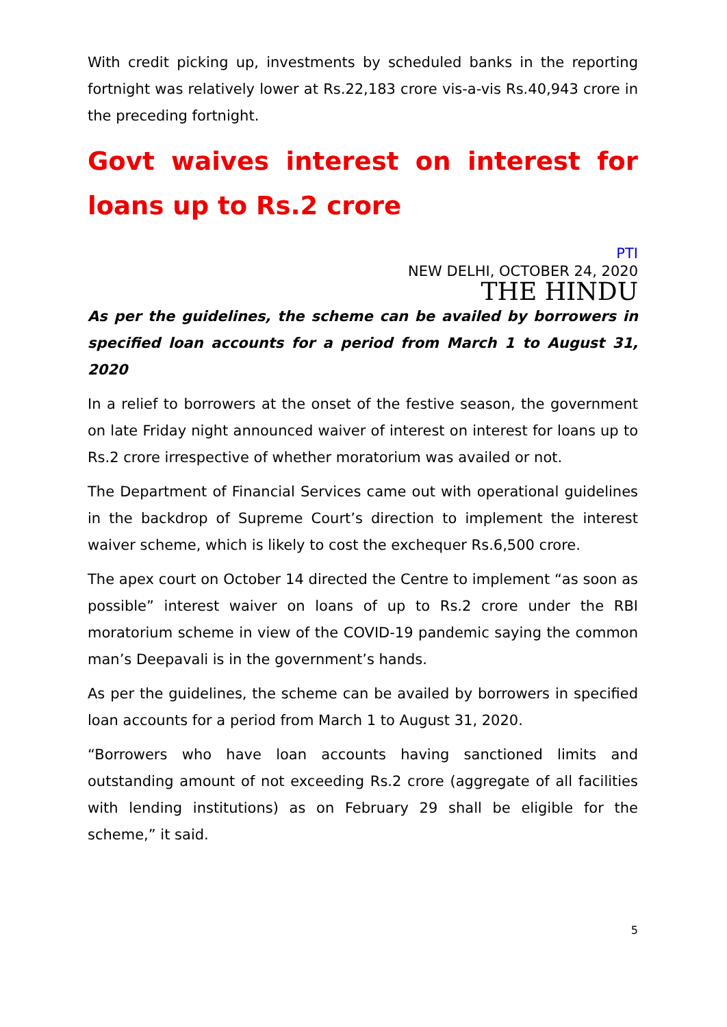With credit picking up, investments by scheduled banks in the reporting fortnight was relatively lower at Rs.22,183 crore vis-a-vis Rs.40,943 crore in the preceding fortnight.
Govt waives interest on interest for loans up to Rs.2 crore
PTI
NEW DELHI, OCTOBER 24, 2020
THE HINDU
As per the guidelines, the scheme can be availed by borrowers in specified loan accounts for a period from March 1 to August 31, 2020
In a relief to borrowers at the onset of the festive season, the government on late Friday night announced waiver of interest on interest for loans up to Rs.2 crore irrespective of whether moratorium was availed or not.
The Department of Financial Services came out with operational guidelines in the backdrop of Supreme Court’s direction to implement the interest waiver scheme, which is likely to cost the exchequer Rs.6,500 crore.
The apex court on October 14 directed the Centre to implement “as soon as possible” interest waiver on loans of up to Rs.2 crore under the RBI moratorium scheme in view of the COVID-19 pandemic saying the common man’s Deepavali is in the government’s hands.
As per the guidelines, the scheme can be availed by borrowers in specified loan accounts for a period from March 1 to August 31, 2020.
“Borrowers who have loan accounts having sanctioned limits and outstanding amount of not exceeding Rs.2 crore (aggregate of all facilities with lending institutions) as on February 29 shall be eligible for the scheme,” it said.
5